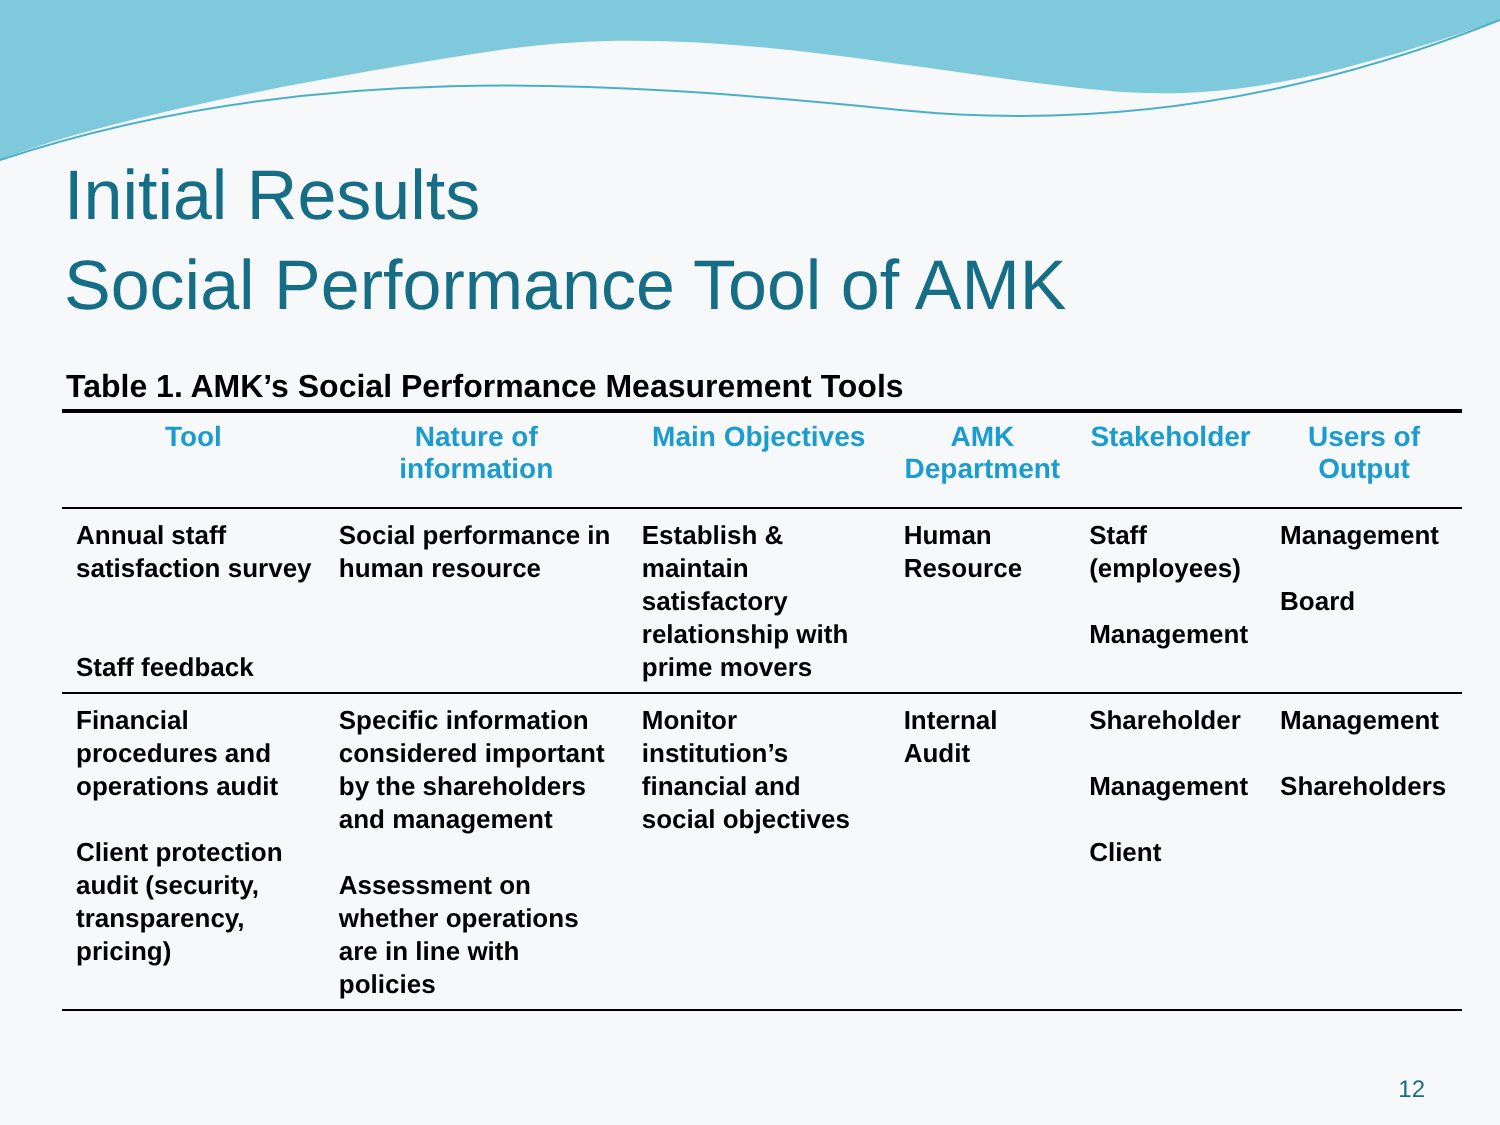Initial Results
Social Performance Tool of AMK
Table 1. AMK’s Social Performance Measurement Tools
| Tool | Nature of information | Main Objectives | AMK Department | Stakeholder | Users of Output |
| --- | --- | --- | --- | --- | --- |
| Annual staff satisfaction survey Staff feedback | Social performance in human resource | Establish & maintain satisfactory relationship with prime movers | Human Resource | Staff (employees) Management | Management Board |
| Financial procedures and operations audit Client protection audit (security, transparency, pricing) | Specific information considered important by the shareholders and management Assessment on whether operations are in line with policies | Monitor institution’s financial and social objectives | Internal Audit | Shareholder Management Client | Management Shareholders |
12